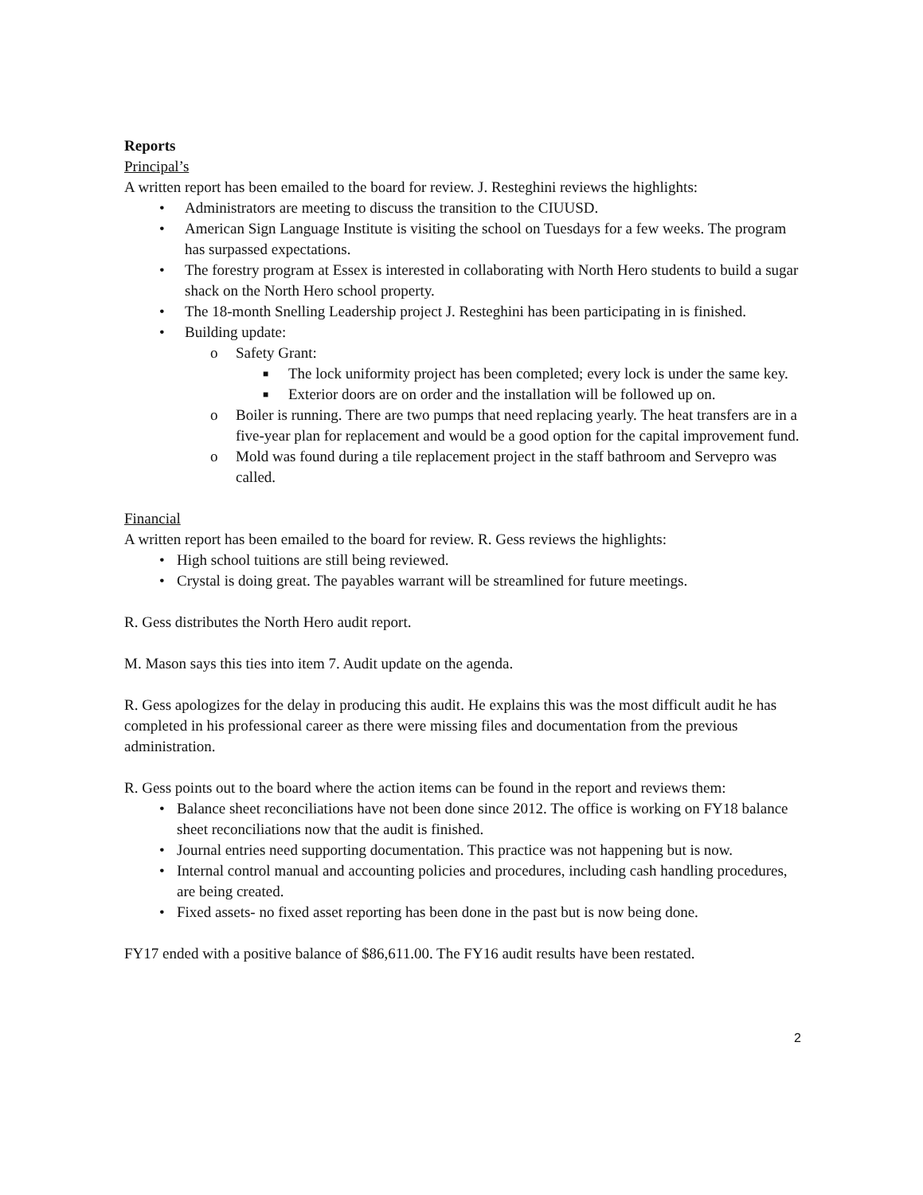Reports
Principal’s
A written report has been emailed to the board for review. J. Resteghini reviews the highlights:
• Administrators are meeting to discuss the transition to the CIUUSD.
• American Sign Language Institute is visiting the school on Tuesdays for a few weeks. The program has surpassed expectations.
• The forestry program at Essex is interested in collaborating with North Hero students to build a sugar shack on the North Hero school property.
• The 18-month Snelling Leadership project J. Resteghini has been participating in is finished.
• Building update:
o Safety Grant:
■ The lock uniformity project has been completed; every lock is under the same key.
■ Exterior doors are on order and the installation will be followed up on.
o Boiler is running. There are two pumps that need replacing yearly. The heat transfers are in a five-year plan for replacement and would be a good option for the capital improvement fund.
o Mold was found during a tile replacement project in the staff bathroom and Servepro was called.
Financial
A written report has been emailed to the board for review. R. Gess reviews the highlights:
• High school tuitions are still being reviewed.
• Crystal is doing great. The payables warrant will be streamlined for future meetings.
R. Gess distributes the North Hero audit report.
M. Mason says this ties into item 7. Audit update on the agenda.
R. Gess apologizes for the delay in producing this audit. He explains this was the most difficult audit he has completed in his professional career as there were missing files and documentation from the previous administration.
R. Gess points out to the board where the action items can be found in the report and reviews them:
• Balance sheet reconciliations have not been done since 2012. The office is working on FY18 balance sheet reconciliations now that the audit is finished.
• Journal entries need supporting documentation. This practice was not happening but is now.
• Internal control manual and accounting policies and procedures, including cash handling procedures, are being created.
• Fixed assets- no fixed asset reporting has been done in the past but is now being done.
FY17 ended with a positive balance of $86,611.00. The FY16 audit results have been restated.
2